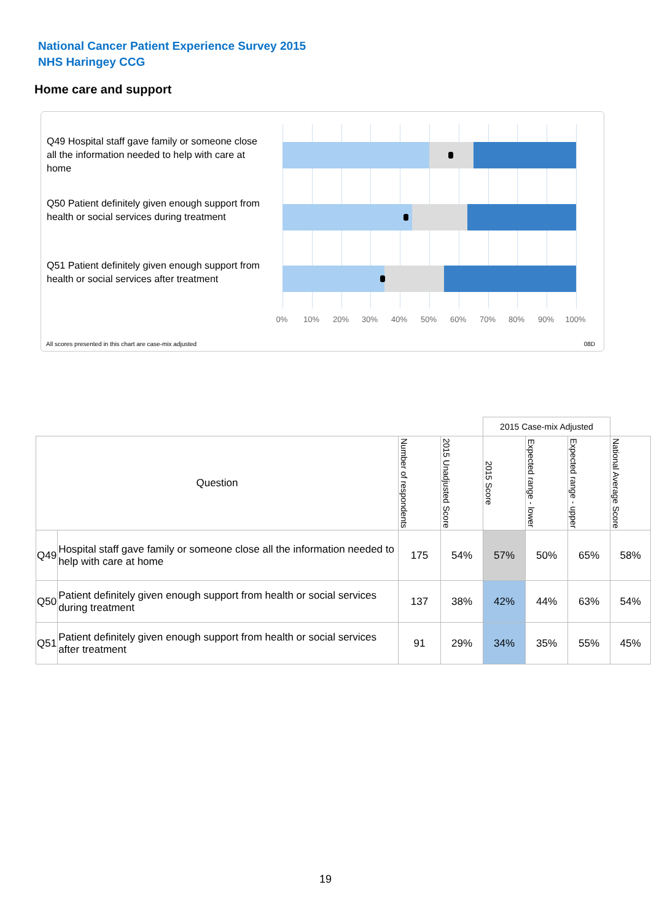National Cancer Patient Experience Survey 2015
NHS Haringey CCG
Home care and support
Q49 Hospital staff gave family or someone close all the information needed to help with care at home
Q50 Patient definitely given enough support from health or social services during treatment
Q51 Patient definitely given enough support from health or social services after treatment
0% 10% 20% 30% 40% 50% 60% 70% 80% 90% 100%
All scores presented in this chart are case-mix adjusted
08D
| | | | | 2015 Case-mix Adjusted | | | |
| Question | | Number of respondents | 2015 Unadjusted Score | 2015 Score | Expected range - lower | Expected range - upper | National Average Score |
| Q49 | Hospital staff gave family or someone close all the information needed to help with care at home | 175 | 54% | 57% | 50% | 65% | 58% |
| Q50 | Patient definitely given enough support from health or social services during treatment | 137 | 38% | 42% | 44% | 63% | 54% |
| Q51 | Patient definitely given enough support from health or social services after treatment | 91 | 29% | 34% | 35% | 55% | 45% |
19